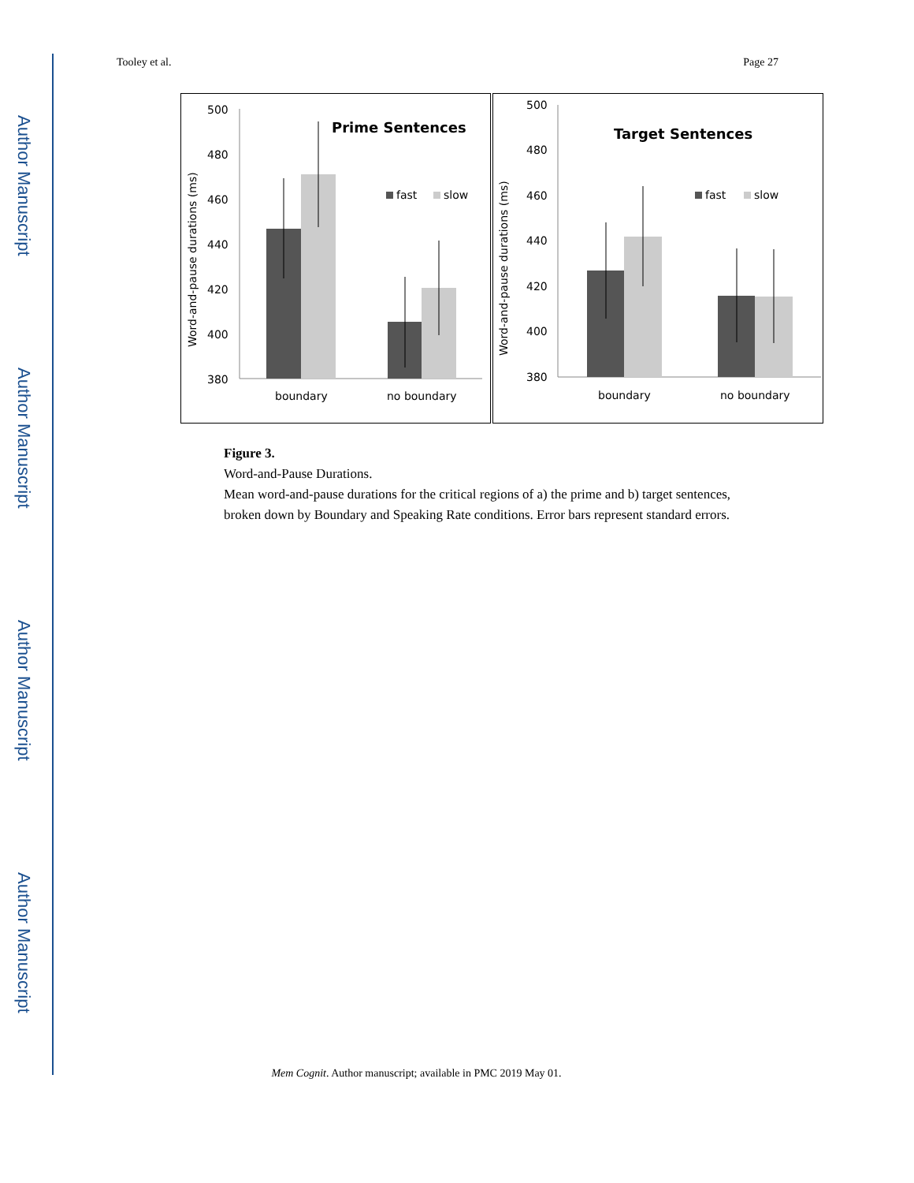Author Manuscript
Author Manuscript
Author Manuscript
Author Manuscript
Tooley et al. Page 27
500
480
460
440
420
400
380
Prime Sentences
fast
slow
boundary
no boundary
Word-and-pause durations (ms)
500
480
460
440
420
400
380
Target Sentences
fast
slow
boundary
no boundary
Word-and-pause durations (ms)
Figure 3.
Word-and-Pause Durations.
Mean word-and-pause durations for the critical regions of a) the prime and b) target sentences, broken down by Boundary and Speaking Rate conditions. Error bars represent standard errors.
Mem Cognit. Author manuscript; available in PMC 2019 May 01.